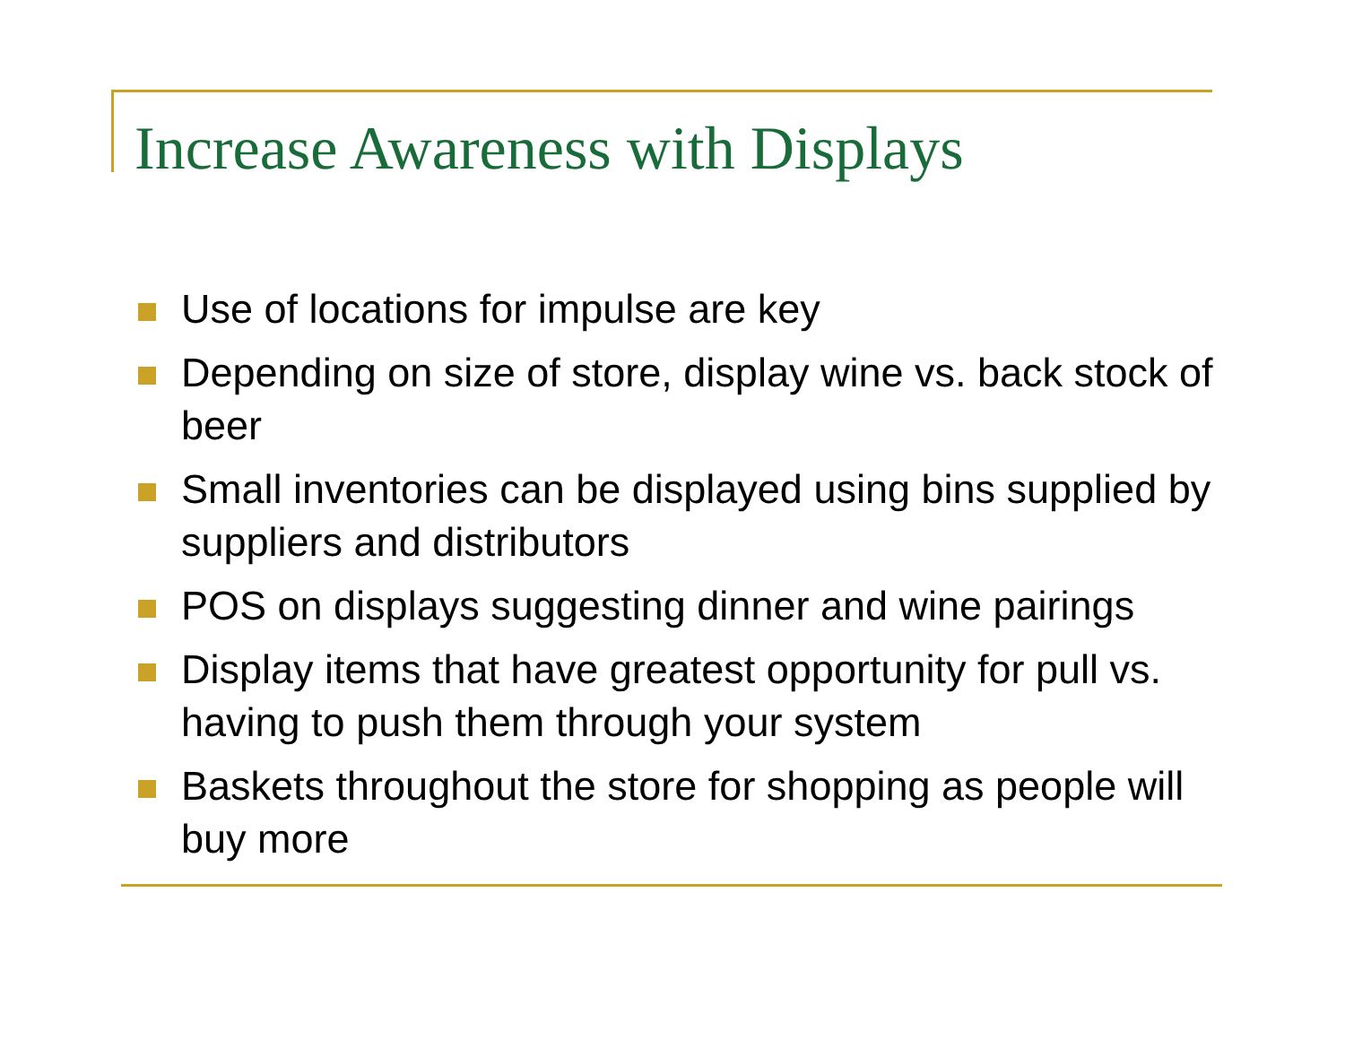Increase Awareness with Displays
Use of locations for impulse are key
Depending on size of store, display wine vs. back stock of beer
Small inventories can be displayed using bins supplied by suppliers and distributors
POS on displays suggesting dinner and wine pairings
Display items that have greatest opportunity for pull vs. having to push them through your system
Baskets throughout the store for shopping as people will buy more